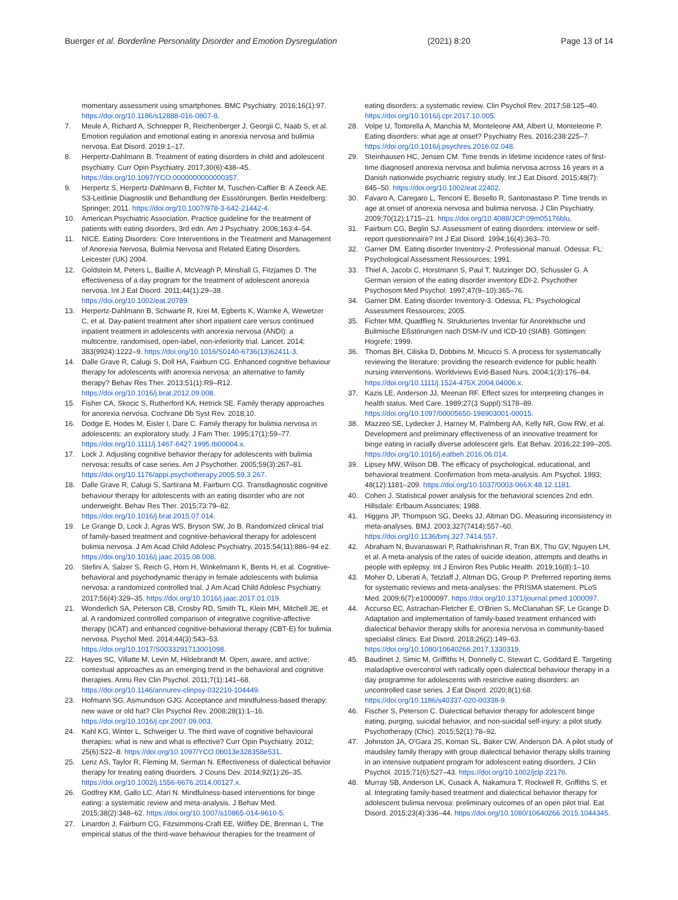Buerger et al. Borderline Personality Disorder and Emotion Dysregulation (2021) 8:20 Page 13 of 14
momentary assessment using smartphones. BMC Psychiatry. 2016;16(1):97. https://doi.org/10.1186/s12888-016-0807-8.
7. Meule A, Richard A, Schnepper R, Reichenberger J, Georgii C, Naab S, et al. Emotion regulation and emotional eating in anorexia nervosa and bulimia nervosa. Eat Disord. 2019:1–17.
8. Herpertz-Dahlmann B. Treatment of eating disorders in child and adolescent psychiatry. Curr Opin Psychiatry. 2017;30(6):438–45. https://doi.org/10.1097/YCO.0000000000000357.
9. Herpertz S, Herpertz-Dahlmann B, Fichter M, Tuschen-Caffier B. A Zeeck AE. S3-Leitlinie Diagnostik und Behandlung der Essstörungen. Berlin Heidelberg: Springer; 2011. https://doi.org/10.1007/978-3-642-21442-4.
10. American Psychiatric Association. Practice guideline for the treatment of patients with eating disorders, 3rd edn. Am J Psychiatry. 2006;163:4–54.
11. NICE. Eating Disorders: Core Interventions in the Treatment and Management of Anorexia Nervosa, Bulimia Nervosa and Related Eating Disorders. Leicester (UK) 2004.
12. Goldstein M, Peters L, Baillie A, McVeagh P, Minshall G, Fitzjames D. The effectiveness of a day program for the treatment of adolescent anorexia nervosa. Int J Eat Disord. 2011;44(1):29–38. https://doi.org/10.1002/eat.20789.
13. Herpertz-Dahlmann B, Schwarte R, Krei M, Egberts K, Warnke A, Wewetzer C, et al. Day-patient treatment after short inpatient care versus continued inpatient treatment in adolescents with anorexia nervosa (ANDI): a multicentre, randomised, open-label, non-inferiority trial. Lancet. 2014; 383(9924):1222–9. https://doi.org/10.1016/S0140-6736(13)62411-3.
14. Dalle Grave R, Calugi S, Doll HA, Fairburn CG. Enhanced cognitive behaviour therapy for adolescents with anorexia nervosa: an alternative to family therapy? Behav Res Ther. 2013;51(1):R9–R12. https://doi.org/10.1016/j.brat.2012.09.008.
15. Fisher CA, Skocic S, Rutherford KA, Hetrick SE. Family therapy approaches for anorexia nervosa. Cochrane Db Syst Rev. 2018;10.
16. Dodge E, Hodes M, Eisler I, Dare C. Family therapy for bulimia nervosa in adolescents: an exploratory study. J Fam Ther. 1995;17(1):59–77. https://doi.org/10.1111/j.1467-6427.1995.tb00004.x.
17. Lock J. Adjusting cognitive behavior therapy for adolescents with bulimia nervosa: results of case series. Am J Psychother. 2005;59(3):267–81. https://doi.org/10.1176/appi.psychotherapy.2005.59.3.267.
18. Dalle Grave R, Calugi S, Sartirana M, Fairburn CG. Transdiagnostic cognitive behaviour therapy for adolescents with an eating disorder who are not underweight. Behav Res Ther. 2015;73:79–82. https://doi.org/10.1016/j.brat.2015.07.014.
19. Le Grange D, Lock J, Agras WS, Bryson SW, Jo B. Randomized clinical trial of family-based treatment and cognitive-behavioral therapy for adolescent bulimia nervosa. J Am Acad Child Adolesc Psychiatry. 2015;54(11):886–94 e2. https://doi.org/10.1016/j.jaac.2015.08.008.
20. Stefini A, Salzer S, Reich G, Horn H, Winkelmann K, Bents H, et al. Cognitive-behavioral and psychodynamic therapy in female adolescents with bulimia nervosa: a randomized controlled trial. J Am Acad Child Adolesc Psychiatry. 2017;56(4):329–35. https://doi.org/10.1016/j.jaac.2017.01.019.
21. Wonderlich SA, Peterson CB, Crosby RD, Smith TL, Klein MH, Mitchell JE, et al. A randomized controlled comparison of integrative cognitive-affective therapy (ICAT) and enhanced cognitive-behavioral therapy (CBT-E) for bulimia nervosa. Psychol Med. 2014;44(3):543–53. https://doi.org/10.1017/S0033291713001098.
22. Hayes SC, Villatte M, Levin M, Hildebrandt M. Open, aware, and active: contextual approaches as an emerging trend in the behavioral and cognitive therapies. Annu Rev Clin Psychol. 2011;7(1):141–68. https://doi.org/10.1146/annurev-clinpsy-032210-104449.
23. Hofmann SG, Asmundson GJG. Acceptance and mindfulness-based therapy: new wave or old hat? Clin Psychol Rev. 2008;28(1):1–16. https://doi.org/10.1016/j.cpr.2007.09.003.
24. Kahl KG, Winter L, Schweiger U. The third wave of cognitive behavioural therapies: what is new and what is effective? Curr Opin Psychiatry. 2012; 25(6):522–8. https://doi.org/10.1097/YCO.0b013e328358e531.
25. Lenz AS, Taylor R, Fleming M, Serman N. Effectiveness of dialectical behavior therapy for treating eating disorders. J Couns Dev. 2014;92(1):26–35. https://doi.org/10.1002/j.1556-6676.2014.00127.x.
26. Godfrey KM, Gallo LC, Afari N. Mindfulness-based interventions for binge eating: a systematic review and meta-analysis. J Behav Med. 2015;38(2):348–62. https://doi.org/10.1007/s10865-014-9610-5.
27. Linardon J, Fairburn CG, Fitzsimmons-Craft EE, Wilfley DE, Brennan L. The empirical status of the third-wave behaviour therapies for the treatment of
eating disorders: a systematic review. Clin Psychol Rev. 2017;58:125–40. https://doi.org/10.1016/j.cpr.2017.10.005.
28. Volpe U, Tortorella A, Manchia M, Monteleone AM, Albert U, Monteleone P. Eating disorders: what age at onset? Psychiatry Res. 2016;238:225–7. https://doi.org/10.1016/j.psychres.2016.02.048.
29. Steinhausen HC, Jensen CM. Time trends in lifetime incidence rates of first-time diagnosed anorexia nervosa and bulimia nervosa across 16 years in a Danish nationwide psychiatric registry study. Int J Eat Disord. 2015;48(7): 845–50. https://doi.org/10.1002/eat.22402.
30. Favaro A, Caregaro L, Tenconi E, Bosello R, Santonastaso P. Time trends in age at onset of anorexia nervosa and bulimia nervosa. J Clin Psychiatry. 2009;70(12):1715–21. https://doi.org/10.4088/JCP.09m05176blu.
31. Fairburn CG, Beglin SJ. Assessment of eating disorders: interview or self-report questionnaire? Int J Eat Disord. 1994;16(4):363–70.
32. Garner DM. Eating disorder Inventory-2. Professional manual. Odessa: FL: Psychological Assessment Ressources; 1991.
33. Thiel A, Jacobi C, Horstmann S, Paul T, Nutzinger DO, Schussler G. A German version of the eating disorder inventory EDI-2. Psychother Psychosom Med Psychol. 1997;47(9–10):365–76.
34. Garner DM. Eating disorder Inventory-3. Odessa, FL: Psychological Assessment Ressources; 2005.
35. Fichter MM, Quadflieg N. Strukturiertes Inventar für Anorektische und Bulimische Eßstörungen nach DSM-IV und ICD-10 (SIAB). Göttingen: Hogrefe; 1999.
36. Thomas BH, Ciliska D, Dobbins M, Micucci S. A process for systematically reviewing the literature: providing the research evidence for public health nursing interventions. Worldviews Evid-Based Nurs. 2004;1(3):176–84. https://doi.org/10.1111/j.1524-475X.2004.04006.x.
37. Kazis LE, Anderson JJ, Meenan RF. Effect sizes for interpreting changes in health status. Med Care. 1989;27(3 Suppl):S178–89. https://doi.org/10.1097/00005650-198903001-00015.
38. Mazzeo SE, Lydecker J, Harney M, Palmberg AA, Kelly NR, Gow RW, et al. Development and preliminary effectiveness of an innovative treatment for binge eating in racially diverse adolescent girls. Eat Behav. 2016;22:199–205. https://doi.org/10.1016/j.eatbeh.2016.06.014.
39. Lipsey MW, Wilson DB. The efficacy of psychological, educational, and behavioral treatment. Confirmation from meta-analysis. Am Psychol. 1993; 48(12):1181–209. https://doi.org/10.1037/0003-066X.48.12.1181.
40. Cohen J. Statistical power analysis for the behavioral sciences 2nd edn. Hillsdale: Erlbaum Associates; 1988.
41. Higgins JP, Thompson SG, Deeks JJ, Altman DG. Measuring inconsistency in meta-analyses. BMJ. 2003;327(7414):557–60. https://doi.org/10.1136/bmj.327.7414.557.
42. Abraham N, Buvanaswari P, Rathakrishnan R, Tran BX, Thu GV, Nguyen LH, et al. A meta-analysis of the rates of suicide ideation, attempts and deaths in people with epilepsy. Int J Environ Res Public Health. 2019;16(8):1–10.
43. Moher D, Liberati A, Tetzlaff J, Altman DG, Group P. Preferred reporting items for systematic reviews and meta-analyses: the PRISMA statement. PLoS Med. 2009;6(7):e1000097. https://doi.org/10.1371/journal.pmed.1000097.
44. Accurso EC, Astrachan-Fletcher E, O'Brien S, McClanahan SF, Le Grange D. Adaptation and implementation of family-based treatment enhanced with dialectical behavior therapy skills for anorexia nervosa in community-based specialist clinics. Eat Disord. 2018;26(2):149–63. https://doi.org/10.1080/10640266.2017.1330319.
45. Baudinet J, Simic M, Griffiths H, Donnelly C, Stewart C, Goddard E. Targeting maladaptive overcontrol with radically open dialectical behaviour therapy in a day programme for adolescents with restrictive eating disorders: an uncontrolled case series. J Eat Disord. 2020;8(1):68. https://doi.org/10.1186/s40337-020-00338-9.
46. Fischer S, Peterson C. Dialectical behavior therapy for adolescent binge eating, purging, suicidal behavior, and non-suicidal self-injury: a pilot study. Psychotherapy (Chic). 2015;52(1):78–92.
47. Johnston JA, O'Gara JS, Koman SL, Baker CW, Anderson DA. A pilot study of maudsley family therapy with group dialectical behavior therapy skills training in an intensive outpatient program for adolescent eating disorders. J Clin Psychol. 2015;71(6):527–43. https://doi.org/10.1002/jclp.22176.
48. Murray SB, Anderson LK, Cusack A, Nakamura T, Rockwell R, Griffiths S, et al. Integrating family-based treatment and dialectical behavior therapy for adolescent bulimia nervosa: preliminary outcomes of an open pilot trial. Eat Disord. 2015;23(4):336–44. https://doi.org/10.1080/10640266.2015.1044345.